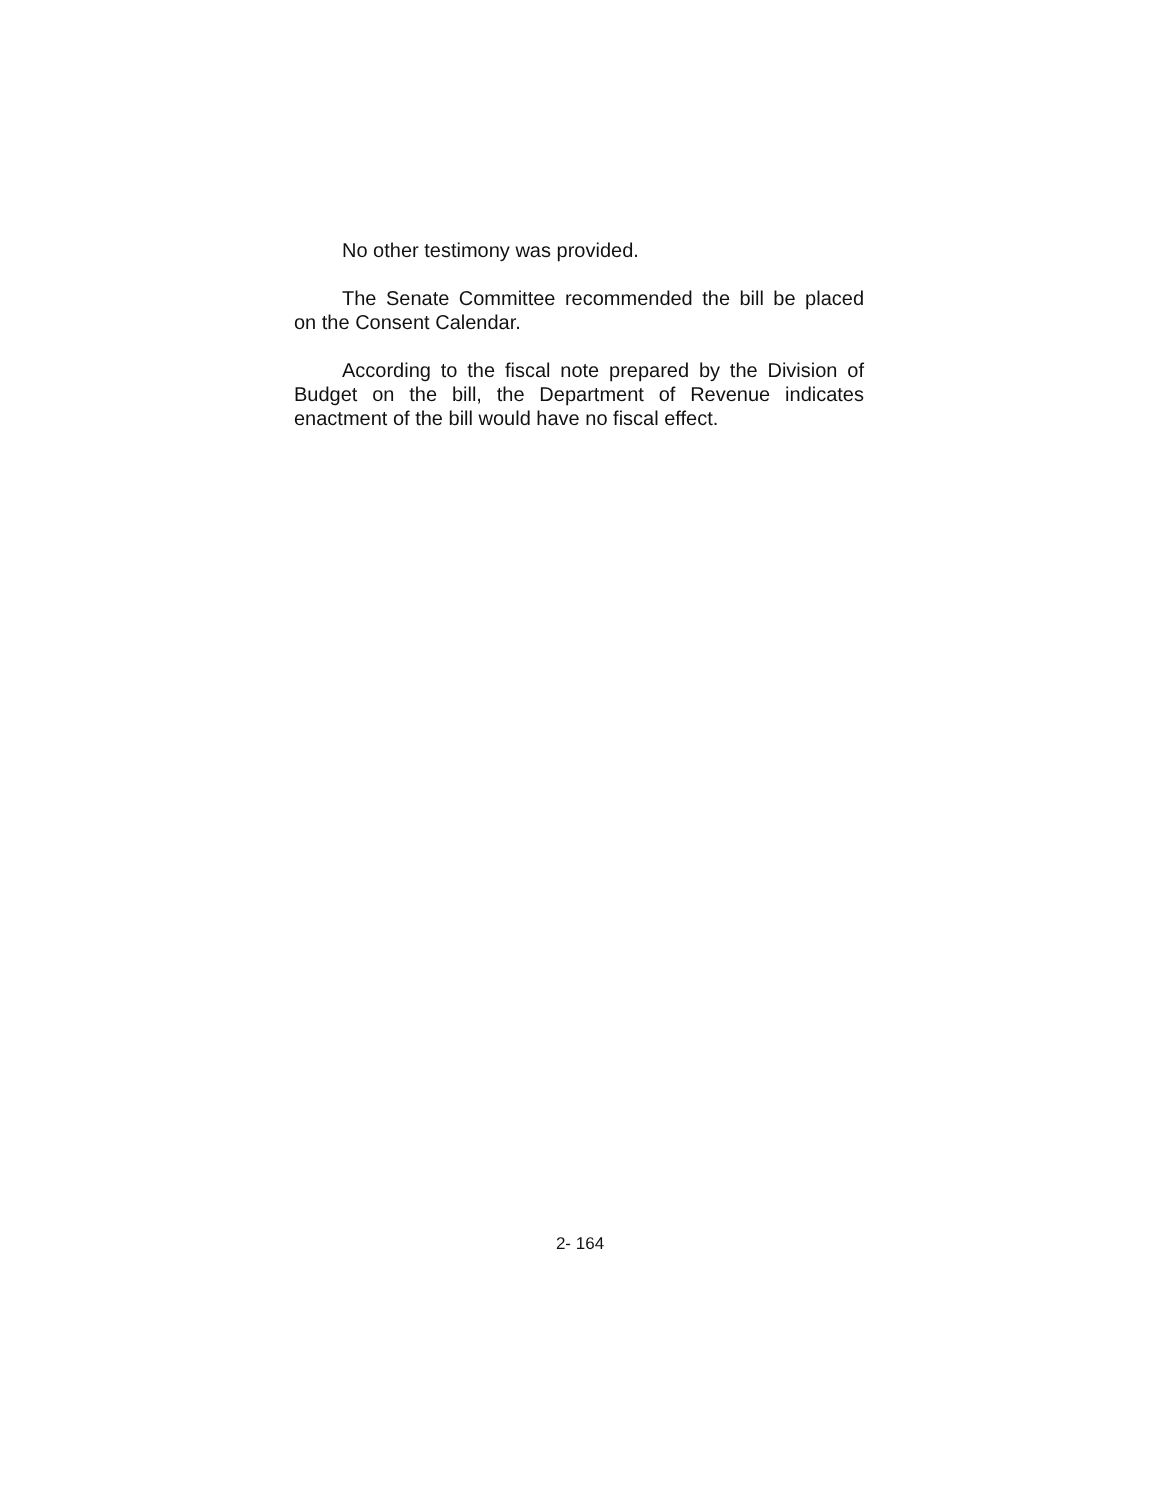No other testimony was provided.
The Senate Committee recommended the bill be placed on the Consent Calendar.
According to the fiscal note prepared by the Division of Budget on the bill, the Department of Revenue indicates enactment of the bill would have no fiscal effect.
2- 164